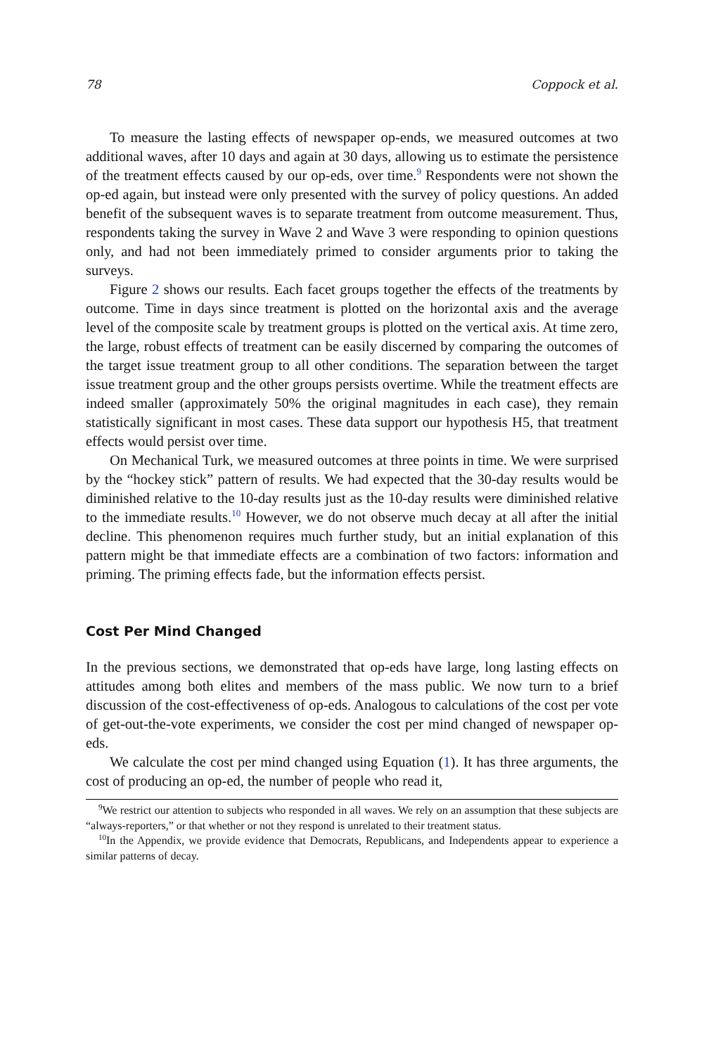78 Coppock et al.
To measure the lasting effects of newspaper op-ends, we measured outcomes at two additional waves, after 10 days and again at 30 days, allowing us to estimate the persistence of the treatment effects caused by our op-eds, over time.<sup>9</sup> Respondents were not shown the op-ed again, but instead were only presented with the survey of policy questions. An added benefit of the subsequent waves is to separate treatment from outcome measurement. Thus, respondents taking the survey in Wave 2 and Wave 3 were responding to opinion questions only, and had not been immediately primed to consider arguments prior to taking the surveys.
Figure 2 shows our results. Each facet groups together the effects of the treatments by outcome. Time in days since treatment is plotted on the horizontal axis and the average level of the composite scale by treatment groups is plotted on the vertical axis. At time zero, the large, robust effects of treatment can be easily discerned by comparing the outcomes of the target issue treatment group to all other conditions. The separation between the target issue treatment group and the other groups persists overtime. While the treatment effects are indeed smaller (approximately 50% the original magnitudes in each case), they remain statistically significant in most cases. These data support our hypothesis H5, that treatment effects would persist over time.
On Mechanical Turk, we measured outcomes at three points in time. We were surprised by the “hockey stick” pattern of results. We had expected that the 30-day results would be diminished relative to the 10-day results just as the 10-day results were diminished relative to the immediate results.<sup>10</sup> However, we do not observe much decay at all after the initial decline. This phenomenon requires much further study, but an initial explanation of this pattern might be that immediate effects are a combination of two factors: information and priming. The priming effects fade, but the information effects persist.
Cost Per Mind Changed
In the previous sections, we demonstrated that op-eds have large, long lasting effects on attitudes among both elites and members of the mass public. We now turn to a brief discussion of the cost-effectiveness of op-eds. Analogous to calculations of the cost per vote of get-out-the-vote experiments, we consider the cost per mind changed of newspaper op-eds.
We calculate the cost per mind changed using Equation (1). It has three arguments, the cost of producing an op-ed, the number of people who read it,
<sup>9</sup> We restrict our attention to subjects who responded in all waves. We rely on an assumption that these subjects are “always-reporters,” or that whether or not they respond is unrelated to their treatment status.
<sup>10</sup> In the Appendix, we provide evidence that Democrats, Republicans, and Independents appear to experience a similar patterns of decay.